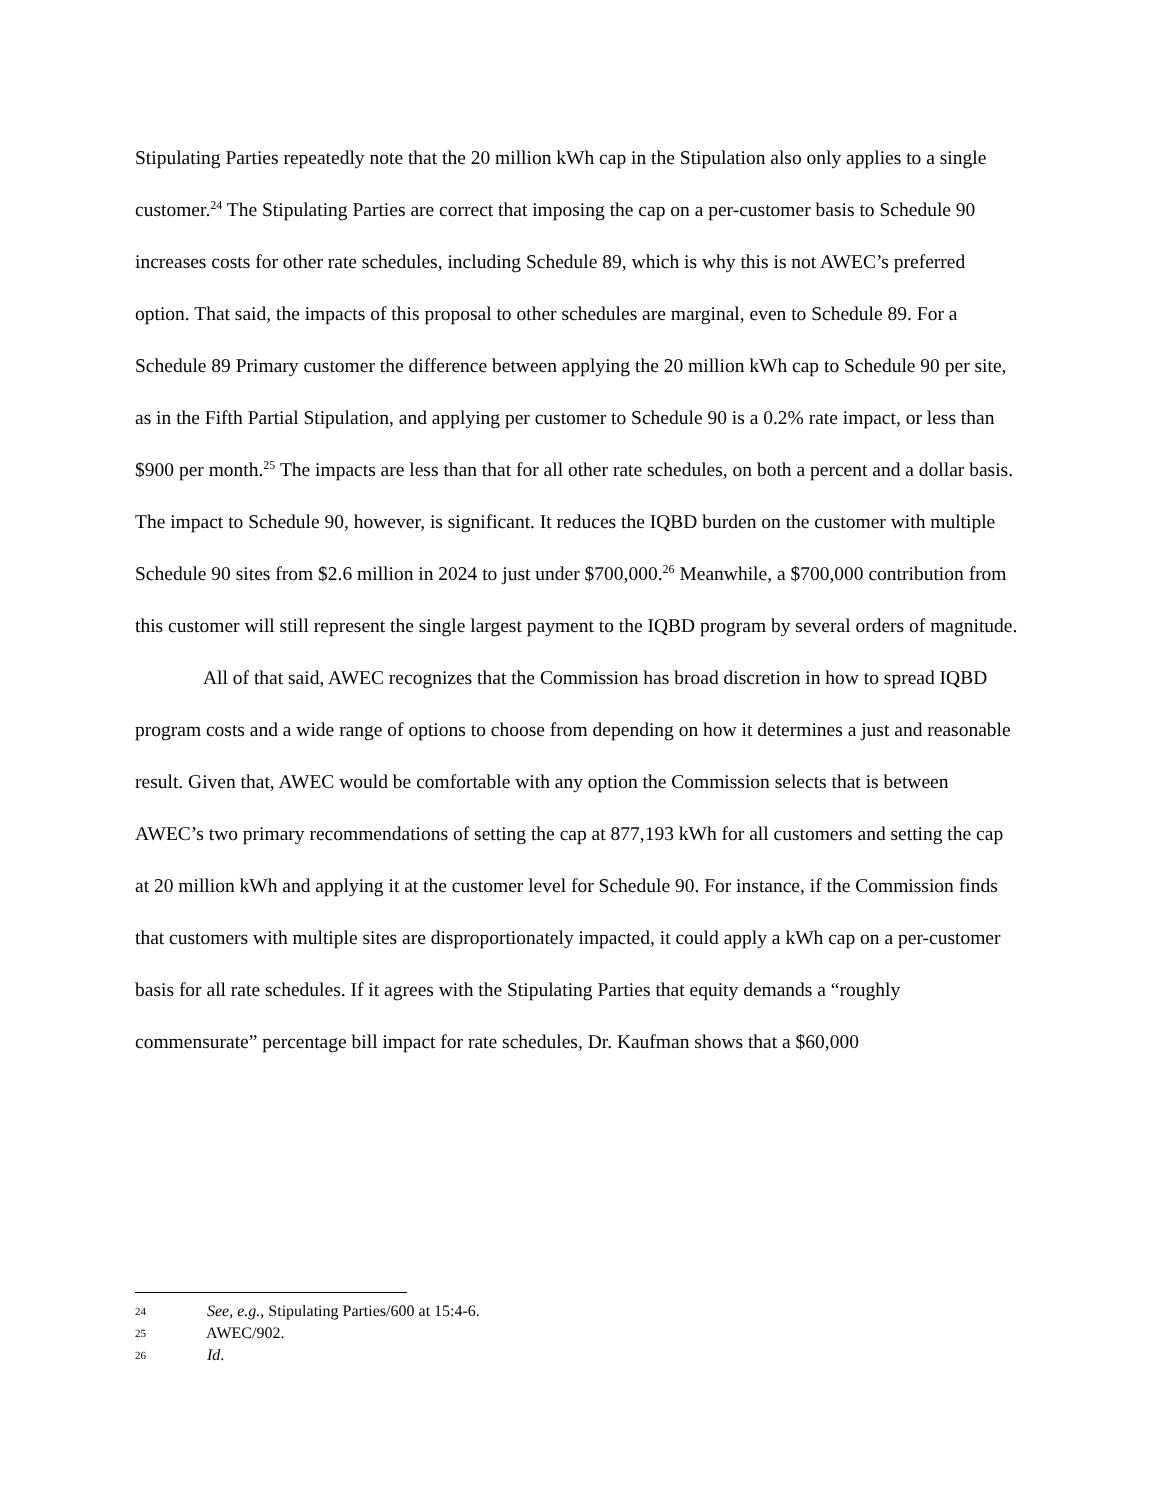Stipulating Parties repeatedly note that the 20 million kWh cap in the Stipulation also only applies to a single customer.<sup>24</sup> The Stipulating Parties are correct that imposing the cap on a per-customer basis to Schedule 90 increases costs for other rate schedules, including Schedule 89, which is why this is not AWEC’s preferred option. That said, the impacts of this proposal to other schedules are marginal, even to Schedule 89. For a Schedule 89 Primary customer the difference between applying the 20 million kWh cap to Schedule 90 per site, as in the Fifth Partial Stipulation, and applying per customer to Schedule 90 is a 0.2% rate impact, or less than $900 per month.<sup>25</sup> The impacts are less than that for all other rate schedules, on both a percent and a dollar basis. The impact to Schedule 90, however, is significant. It reduces the IQBD burden on the customer with multiple Schedule 90 sites from $2.6 million in 2024 to just under $700,000.<sup>26</sup> Meanwhile, a $700,000 contribution from this customer will still represent the single largest payment to the IQBD program by several orders of magnitude.
All of that said, AWEC recognizes that the Commission has broad discretion in how to spread IQBD program costs and a wide range of options to choose from depending on how it determines a just and reasonable result. Given that, AWEC would be comfortable with any option the Commission selects that is between AWEC’s two primary recommendations of setting the cap at 877,193 kWh for all customers and setting the cap at 20 million kWh and applying it at the customer level for Schedule 90. For instance, if the Commission finds that customers with multiple sites are disproportionately impacted, it could apply a kWh cap on a per-customer basis for all rate schedules. If it agrees with the Stipulating Parties that equity demands a “roughly commensurate” percentage bill impact for rate schedules, Dr. Kaufman shows that a $60,000
24 See, e.g., Stipulating Parties/600 at 15:4-6.
25 AWEC/902.
26 Id.